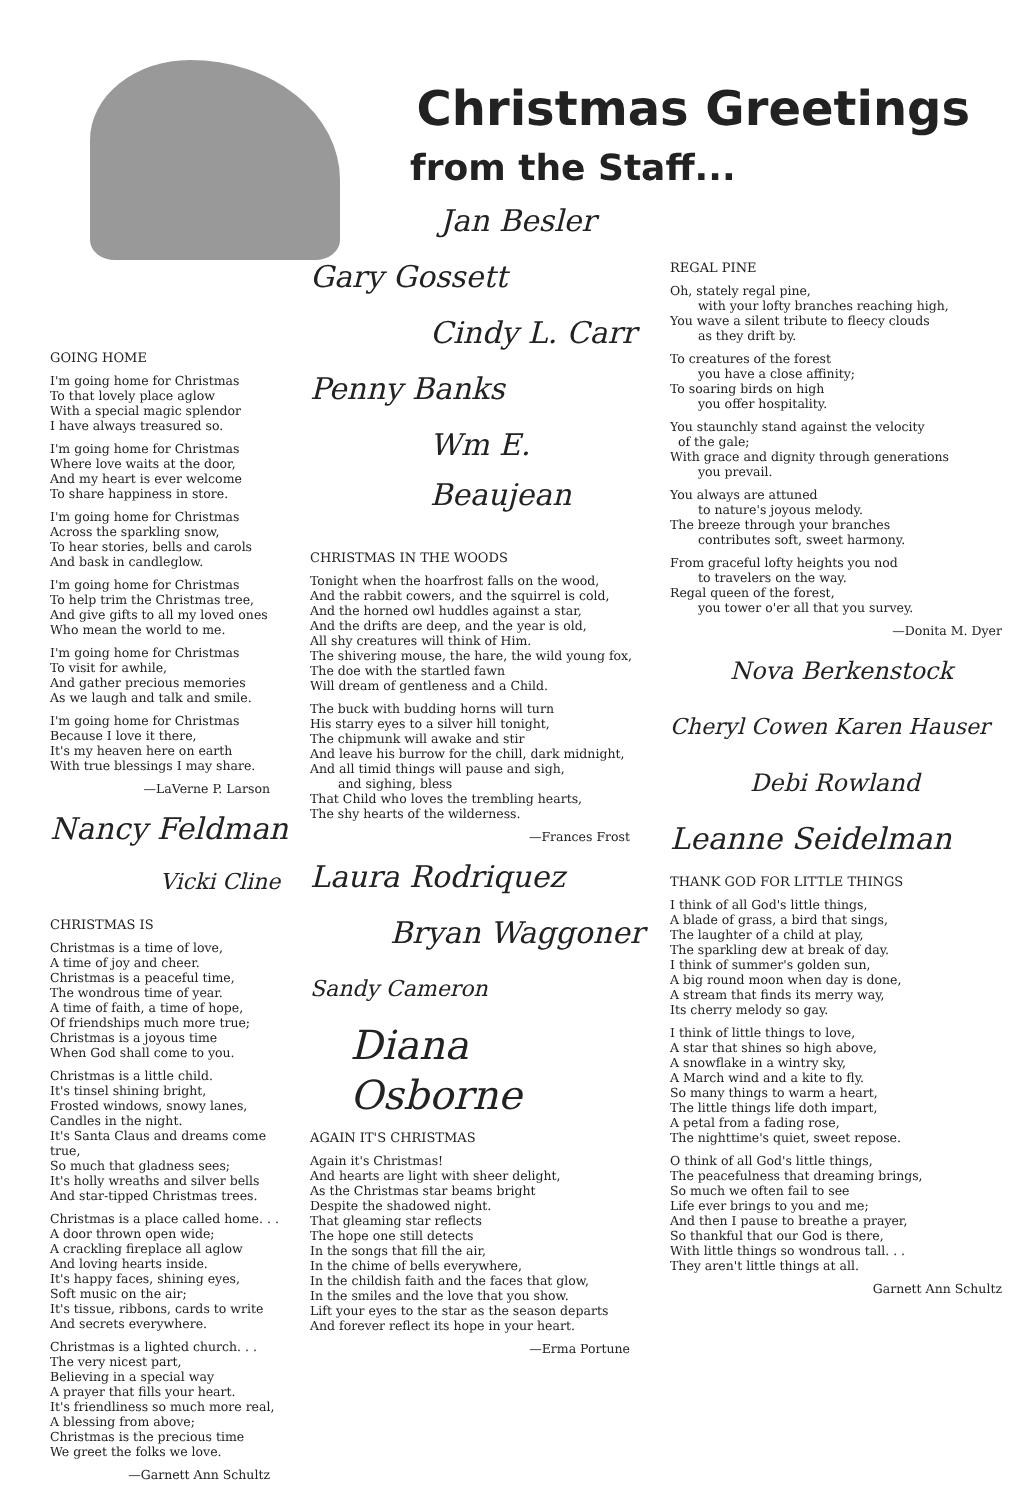GOING HOME
I'm going home for Christmas
To that lovely place aglow
With a special magic splendor
I have always treasured so.
I'm going home for Christmas
Where love waits at the door,
And my heart is ever welcome
To share happiness in store.
I'm going home for Christmas
Across the sparkling snow,
To hear stories, bells and carols
And bask in candleglow.
I'm going home for Christmas
To help trim the Christmas tree,
And give gifts to all my loved ones
Who mean the world to me.
I'm going home for Christmas
To visit for awhile,
And gather precious memories
As we laugh and talk and smile.
I'm going home for Christmas
Because I love it there,
It's my heaven here on earth
With true blessings I may share.
—LaVerne P. Larson
Nancy Feldman
Vicki Cline
CHRISTMAS IS
Christmas is a time of love,
A time of joy and cheer.
Christmas is a peaceful time,
The wondrous time of year.
A time of faith, a time of hope,
Of friendships much more true;
Christmas is a joyous time
When God shall come to you.
Christmas is a little child.
It's tinsel shining bright,
Frosted windows, snowy lanes,
Candles in the night.
It's Santa Claus and dreams come true,
So much that gladness sees;
It's holly wreaths and silver bells
And star-tipped Christmas trees.
Christmas is a place called home. . .
A door thrown open wide;
A crackling fireplace all aglow
And loving hearts inside.
It's happy faces, shining eyes,
Soft music on the air;
It's tissue, ribbons, cards to write
And secrets everywhere.
Christmas is a lighted church. . .
The very nicest part,
Believing in a special way
A prayer that fills your heart.
It's friendliness so much more real,
A blessing from above;
Christmas is the precious time
We greet the folks we love.
—Garnett Ann Schultz
Christmas Greetings
from the Staff...
Jan Besler
Gary Gossett
Cindy L. Carr
Penny Banks
Wm E. Beaujean
CHRISTMAS IN THE WOODS
Tonight when the hoarfrost falls on the wood,
And the rabbit cowers, and the squirrel is cold,
And the horned owl huddles against a star,
And the drifts are deep, and the year is old,
All shy creatures will think of Him.
The shivering mouse, the hare, the wild young fox,
The doe with the startled fawn
Will dream of gentleness and a Child.
The buck with budding horns will turn
His starry eyes to a silver hill tonight,
The chipmunk will awake and stir
And leave his burrow for the chill, dark midnight,
And all timid things will pause and sigh,
and sighing, bless
That Child who loves the trembling hearts,
The shy hearts of the wilderness.
—Frances Frost
Laura Rodriquez
Bryan Waggoner
Sandy Cameron
Diana Osborne
AGAIN IT'S CHRISTMAS
Again it's Christmas!
And hearts are light with sheer delight,
As the Christmas star beams bright
Despite the shadowed night.
That gleaming star reflects
The hope one still detects
In the songs that fill the air,
In the chime of bells everywhere,
In the childish faith and the faces that glow,
In the smiles and the love that you show.
Lift your eyes to the star as the season departs
And forever reflect its hope in your heart.
—Erma Portune
REGAL PINE
Oh, stately regal pine,
with your lofty branches reaching high,
You wave a silent tribute to fleecy clouds
as they drift by.
To creatures of the forest
you have a close affinity;
To soaring birds on high
you offer hospitality.
You staunchly stand against the velocity
of the gale;
With grace and dignity through generations
you prevail.
You always are attuned
to nature's joyous melody.
The breeze through your branches
contributes soft, sweet harmony.
From graceful lofty heights you nod
to travelers on the way.
Regal queen of the forest,
you tower o'er all that you survey.
—Donita M. Dyer
Nova Berkenstock
Cheryl Cowen Karen Hauser
Debi Rowland
Leanne Seidelman
THANK GOD FOR LITTLE THINGS
I think of all God's little things,
A blade of grass, a bird that sings,
The laughter of a child at play,
The sparkling dew at break of day.
I think of summer's golden sun,
A big round moon when day is done,
A stream that finds its merry way,
Its cherry melody so gay.
I think of little things to love,
A star that shines so high above,
A snowflake in a wintry sky,
A March wind and a kite to fly.
So many things to warm a heart,
The little things life doth impart,
A petal from a fading rose,
The nighttime's quiet, sweet repose.
O think of all God's little things,
The peacefulness that dreaming brings,
So much we often fail to see
Life ever brings to you and me;
And then I pause to breathe a prayer,
So thankful that our God is there,
With little things so wondrous tall. . .
They aren't little things at all.
Garnett Ann Schultz